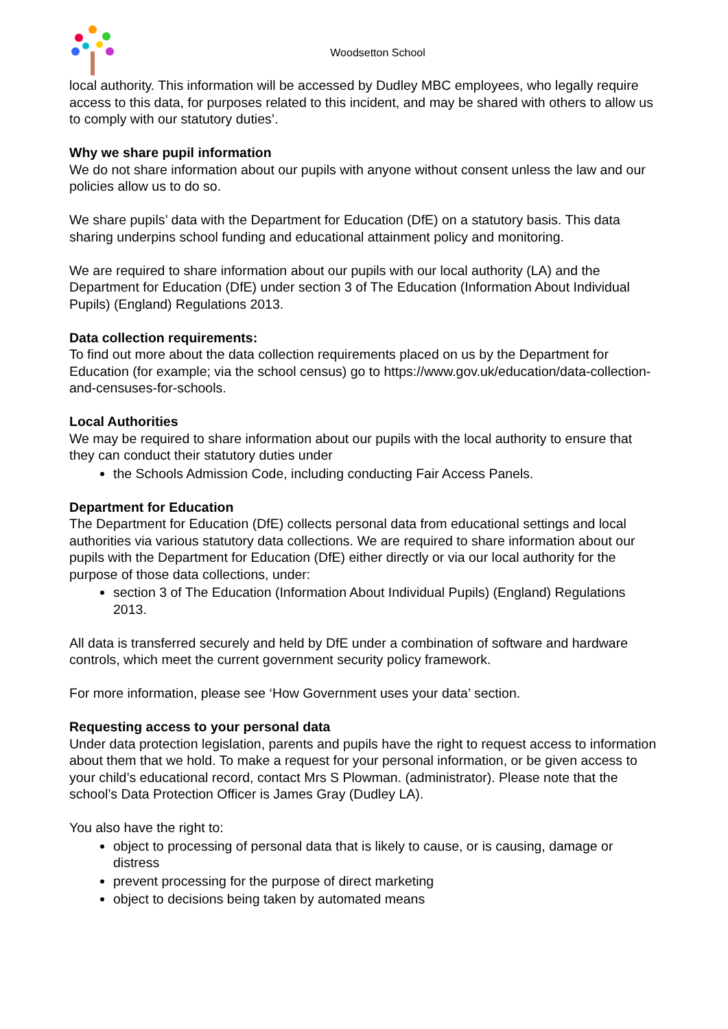Woodsetton School
local authority. This information will be accessed by Dudley MBC employees, who legally require access to this data, for purposes related to this incident, and may be shared with others to allow us to comply with our statutory duties’.
Why we share pupil information
We do not share information about our pupils with anyone without consent unless the law and our policies allow us to do so.
We share pupils’ data with the Department for Education (DfE) on a statutory basis. This data sharing underpins school funding and educational attainment policy and monitoring.
We are required to share information about our pupils with our local authority (LA) and the Department for Education (DfE) under section 3 of The Education (Information About Individual Pupils) (England) Regulations 2013.
Data collection requirements:
To find out more about the data collection requirements placed on us by the Department for Education (for example; via the school census) go to https://www.gov.uk/education/data-collection-and-censuses-for-schools.
Local Authorities
We may be required to share information about our pupils with the local authority to ensure that they can conduct their statutory duties under
the Schools Admission Code, including conducting Fair Access Panels.
Department for Education
The Department for Education (DfE) collects personal data from educational settings and local authorities via various statutory data collections. We are required to share information about our pupils with the Department for Education (DfE) either directly or via our local authority for the purpose of those data collections, under:
section 3 of The Education (Information About Individual Pupils) (England) Regulations 2013.
All data is transferred securely and held by DfE under a combination of software and hardware controls, which meet the current government security policy framework.
For more information, please see ‘How Government uses your data’ section.
Requesting access to your personal data
Under data protection legislation, parents and pupils have the right to request access to information about them that we hold. To make a request for your personal information, or be given access to your child’s educational record, contact Mrs S Plowman. (administrator). Please note that the school’s Data Protection Officer is James Gray (Dudley LA).
You also have the right to:
object to processing of personal data that is likely to cause, or is causing, damage or distress
prevent processing for the purpose of direct marketing
object to decisions being taken by automated means